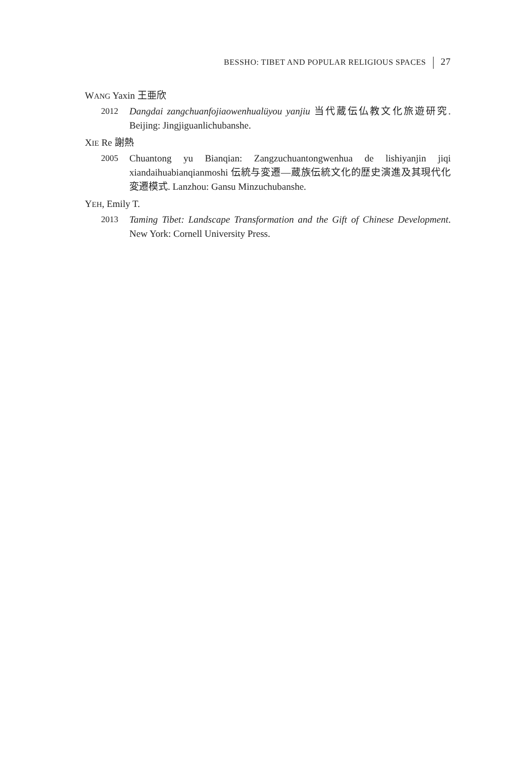BESSHO: TIBET AND POPULAR RELIGIOUS SPACES 27
WANG Yaxin 王亜欣
2012 Dangdai zangchuanfojiaowenhualüyou yanjiu 当代蔵伝仏教文化旅遊研究. Beijing: Jingjiguanlichubanshe.
XIE Re 謝熱
2005 Chuantong yu Bianqian: Zangzuchuantongwenhua de lishiyanjin jiqi xiandaihuabianqianmoshi 伝統与変遷—蔵族伝統文化的歴史演進及其現代化変遷模式. Lanzhou: Gansu Minzuchubanshe.
YEH, Emily T.
2013 Taming Tibet: Landscape Transformation and the Gift of Chinese Development. New York: Cornell University Press.